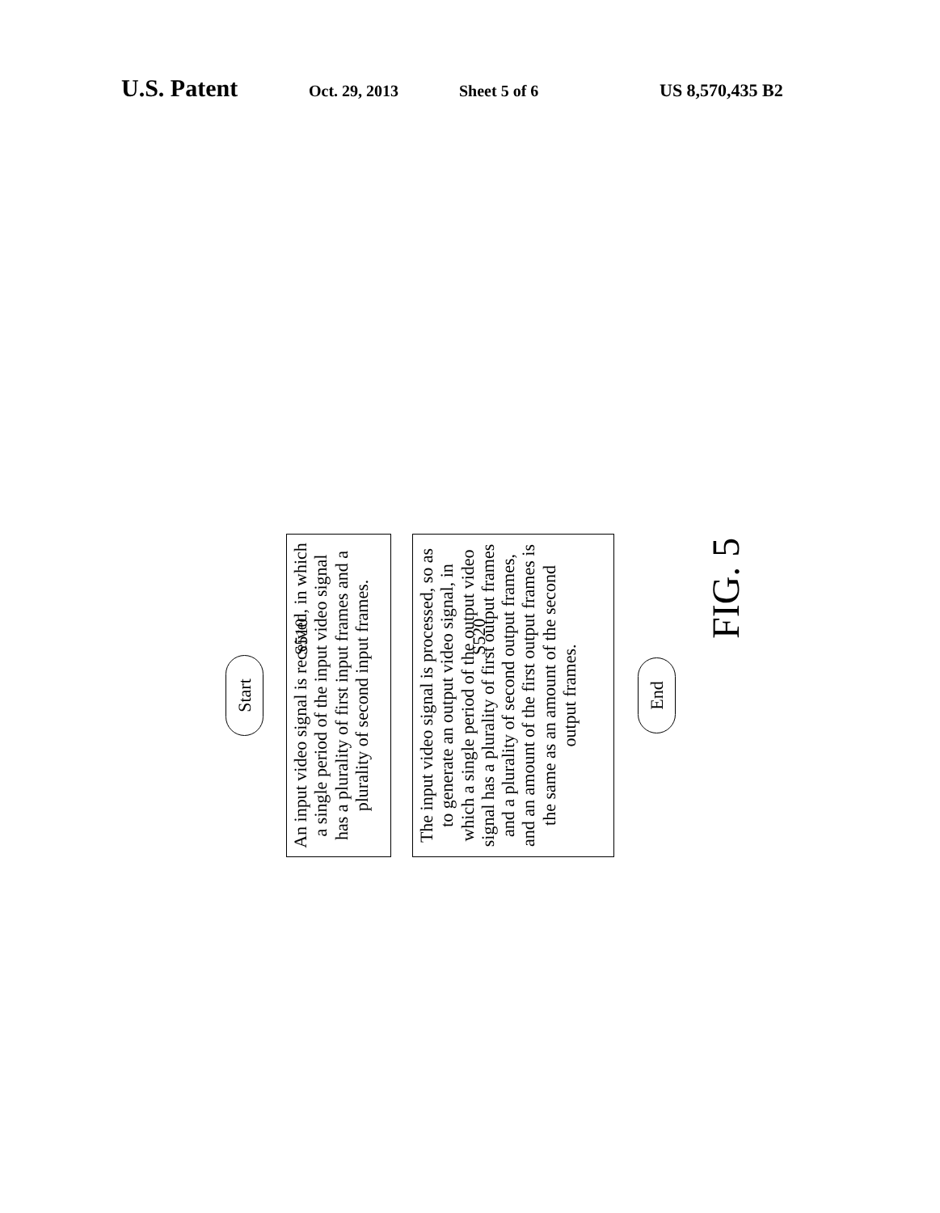U.S. Patent Oct. 29, 2013 Sheet 5 of 6 US 8,570,435 B2
S510
S520
Start
An input video signal is received, in which a single period of the input video signal has a plurality of first input frames and a plurality of second input frames.
The input video signal is processed, so as to generate an output video signal, in which a single period of the output video signal has a plurality of first output frames and a plurality of second output frames, and an amount of the first output frames is the same as an amount of the second output frames.
End
FIG. 5